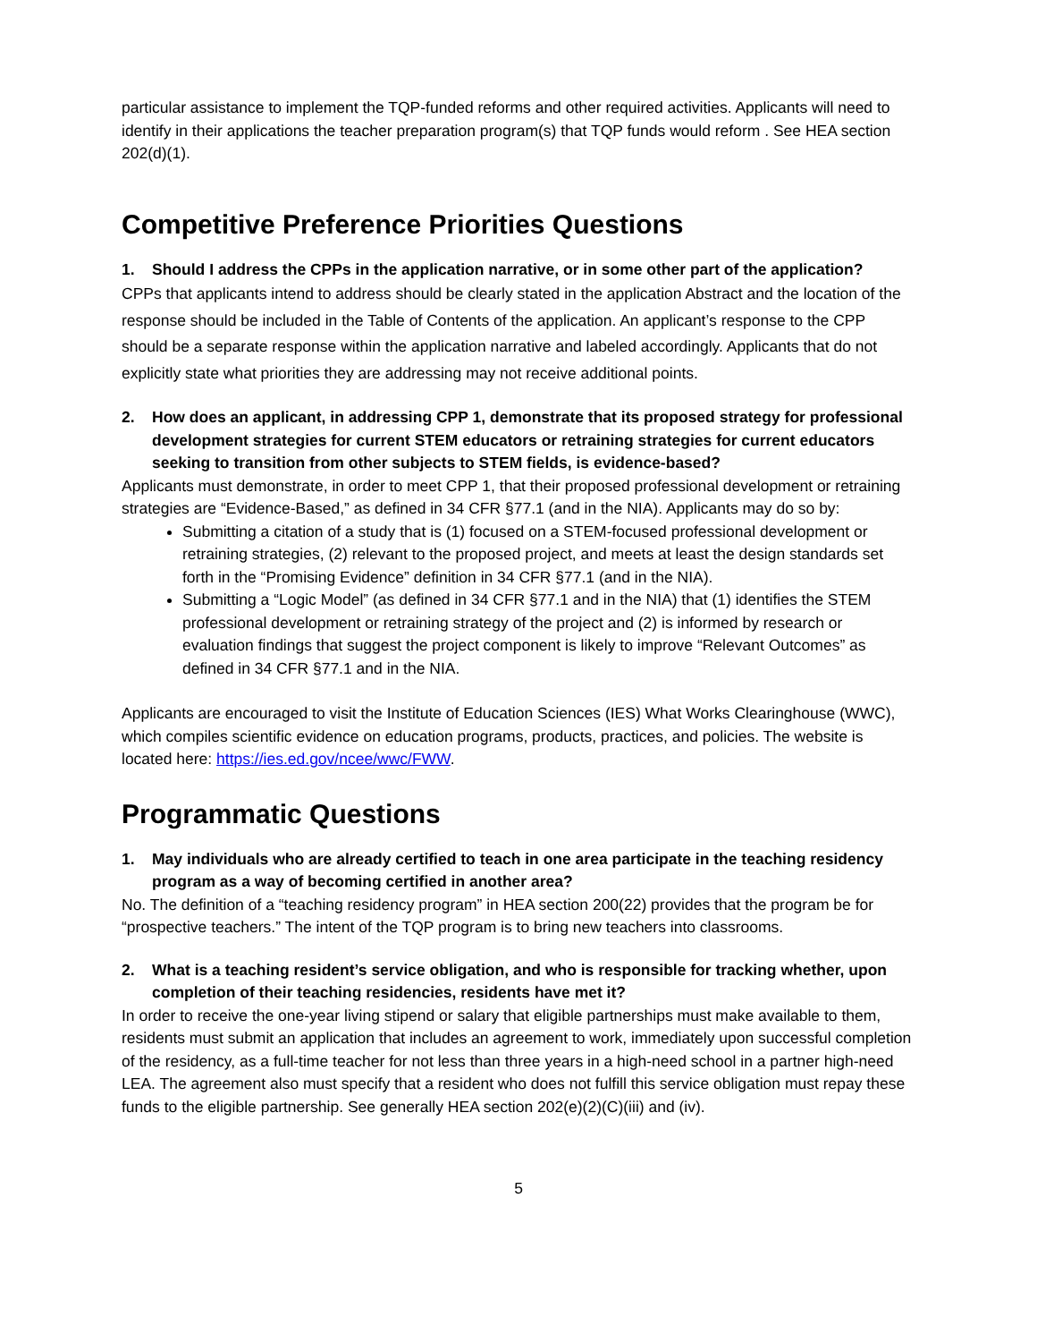particular assistance to implement the TQP-funded reforms and other required activities. Applicants will need to identify in their applications the teacher preparation program(s) that TQP funds would reform . See HEA section 202(d)(1).
Competitive Preference Priorities Questions
1. Should I address the CPPs in the application narrative, or in some other part of the application?
CPPs that applicants intend to address should be clearly stated in the application Abstract and the location of the response should be included in the Table of Contents of the application. An applicant’s response to the CPP should be a separate response within the application narrative and labeled accordingly. Applicants that do not explicitly state what priorities they are addressing may not receive additional points.
2. How does an applicant, in addressing CPP 1, demonstrate that its proposed strategy for professional development strategies for current STEM educators or retraining strategies for current educators seeking to transition from other subjects to STEM fields, is evidence-based?
Applicants must demonstrate, in order to meet CPP 1, that their proposed professional development or retraining strategies are “Evidence-Based,” as defined in 34 CFR §77.1 (and in the NIA). Applicants may do so by:
Submitting a citation of a study that is (1) focused on a STEM-focused professional development or retraining strategies, (2) relevant to the proposed project, and meets at least the design standards set forth in the “Promising Evidence” definition in 34 CFR §77.1 (and in the NIA).
Submitting a “Logic Model” (as defined in 34 CFR §77.1 and in the NIA) that (1) identifies the STEM professional development or retraining strategy of the project and (2) is informed by research or evaluation findings that suggest the project component is likely to improve “Relevant Outcomes” as defined in 34 CFR §77.1 and in the NIA.
Applicants are encouraged to visit the Institute of Education Sciences (IES) What Works Clearinghouse (WWC), which compiles scientific evidence on education programs, products, practices, and policies. The website is located here: https://ies.ed.gov/ncee/wwc/FWW.
Programmatic Questions
1. May individuals who are already certified to teach in one area participate in the teaching residency program as a way of becoming certified in another area?
No. The definition of a “teaching residency program” in HEA section 200(22) provides that the program be for “prospective teachers.” The intent of the TQP program is to bring new teachers into classrooms.
2. What is a teaching resident’s service obligation, and who is responsible for tracking whether, upon completion of their teaching residencies, residents have met it?
In order to receive the one-year living stipend or salary that eligible partnerships must make available to them, residents must submit an application that includes an agreement to work, immediately upon successful completion of the residency, as a full-time teacher for not less than three years in a high-need school in a partner high-need LEA. The agreement also must specify that a resident who does not fulfill this service obligation must repay these funds to the eligible partnership. See generally HEA section 202(e)(2)(C)(iii) and (iv).
5